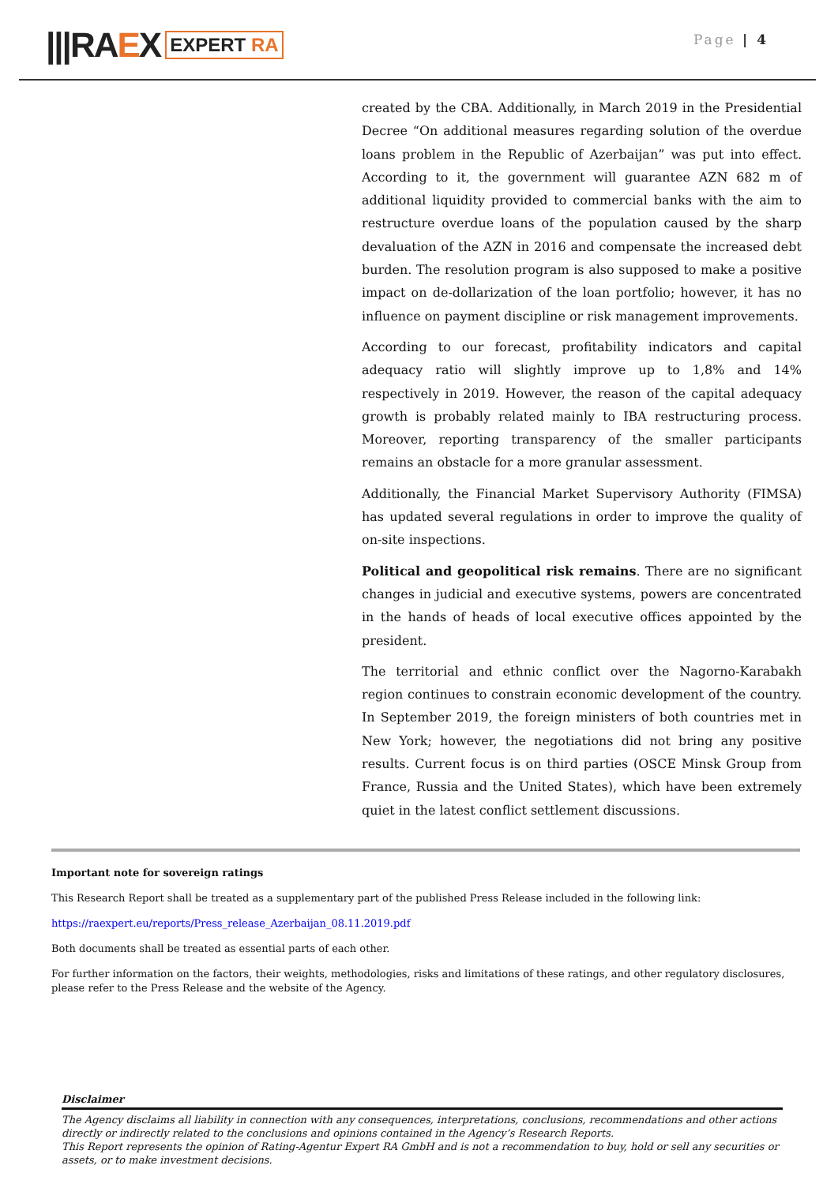|||RAEX
EXPERT RA
Page | 4
created by the CBA. Additionally, in March 2019 in the Presidential Decree “On additional measures regarding solution of the overdue loans problem in the Republic of Azerbaijan” was put into effect. According to it, the government will guarantee AZN 682 m of additional liquidity provided to commercial banks with the aim to restructure overdue loans of the population caused by the sharp devaluation of the AZN in 2016 and compensate the increased debt burden. The resolution program is also supposed to make a positive impact on de-dollarization of the loan portfolio; however, it has no influence on payment discipline or risk management improvements.
According to our forecast, profitability indicators and capital adequacy ratio will slightly improve up to 1,8% and 14% respectively in 2019. However, the reason of the capital adequacy growth is probably related mainly to IBA restructuring process. Moreover, reporting transparency of the smaller participants remains an obstacle for a more granular assessment.
Additionally, the Financial Market Supervisory Authority (FIMSA) has updated several regulations in order to improve the quality of on-site inspections.
Political and geopolitical risk remains. There are no significant changes in judicial and executive systems, powers are concentrated in the hands of heads of local executive offices appointed by the president.
The territorial and ethnic conflict over the Nagorno-Karabakh region continues to constrain economic development of the country. In September 2019, the foreign ministers of both countries met in New York; however, the negotiations did not bring any positive results. Current focus is on third parties (OSCE Minsk Group from France, Russia and the United States), which have been extremely quiet in the latest conflict settlement discussions.
Important note for sovereign ratings
This Research Report shall be treated as a supplementary part of the published Press Release included in the following link:
https://raexpert.eu/reports/Press_release_Azerbaijan_08.11.2019.pdf
Both documents shall be treated as essential parts of each other.
For further information on the factors, their weights, methodologies, risks and limitations of these ratings, and other regulatory disclosures, please refer to the Press Release and the website of the Agency.
Disclaimer
The Agency disclaims all liability in connection with any consequences, interpretations, conclusions, recommendations and other actions directly or indirectly related to the conclusions and opinions contained in the Agency’s Research Reports.
This Report represents the opinion of Rating-Agentur Expert RA GmbH and is not a recommendation to buy, hold or sell any securities or assets, or to make investment decisions.